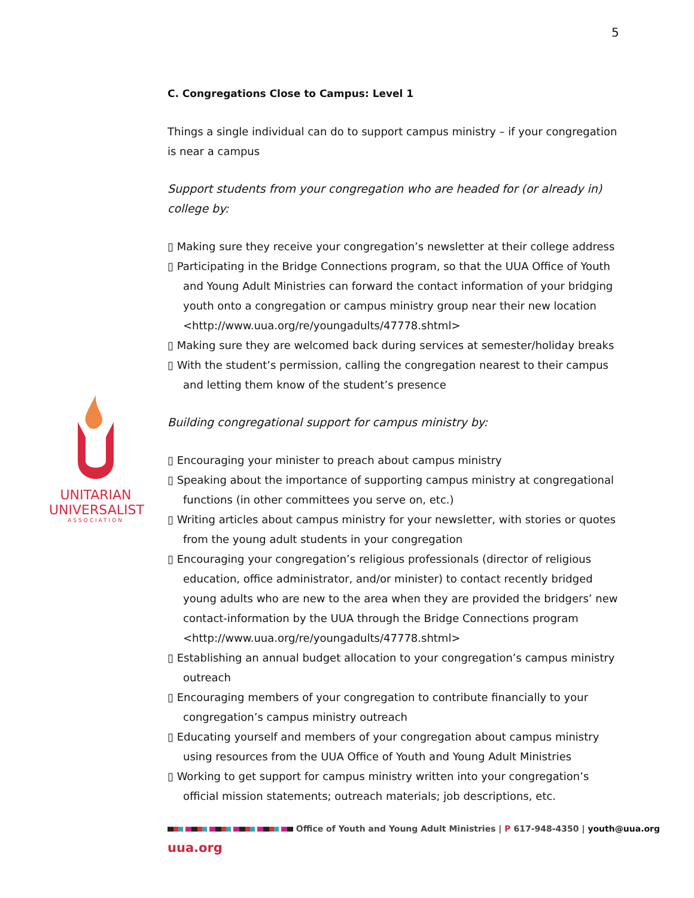5
UNITARIAN
UNIVERSALIST
ASSOCIATION
C. Congregations Close to Campus: Level 1
Things a single individual can do to support campus ministry – if your congregation is near a campus
Support students from your congregation who are headed for (or already in) college by:
▯ Making sure they receive your congregation’s newsletter at their college address
▯ Participating in the Bridge Connections program, so that the UUA Office of Youth and Young Adult Ministries can forward the contact information of your bridging youth onto a congregation or campus ministry group near their new location <http://www.uua.org/re/youngadults/47778.shtml>
▯ Making sure they are welcomed back during services at semester/holiday breaks
▯ With the student’s permission, calling the congregation nearest to their campus and letting them know of the student’s presence
Building congregational support for campus ministry by:
▯ Encouraging your minister to preach about campus ministry
▯ Speaking about the importance of supporting campus ministry at congregational functions (in other committees you serve on, etc.)
▯ Writing articles about campus ministry for your newsletter, with stories or quotes from the young adult students in your congregation
▯ Encouraging your congregation’s religious professionals (director of religious education, office administrator, and/or minister) to contact recently bridged young adults who are new to the area when they are provided the bridgers’ new contact-information by the UUA through the Bridge Connections program <http://www.uua.org/re/youngadults/47778.shtml>
▯ Establishing an annual budget allocation to your congregation’s campus ministry outreach
▯ Encouraging members of your congregation to contribute financially to your congregation’s campus ministry outreach
▯ Educating yourself and members of your congregation about campus ministry using resources from the UUA Office of Youth and Young Adult Ministries
▯ Working to get support for campus ministry written into your congregation’s official mission statements; outreach materials; job descriptions, etc.
Office of Youth and Young Adult Ministries | P 617-948-4350 | youth@uua.org
uua.org